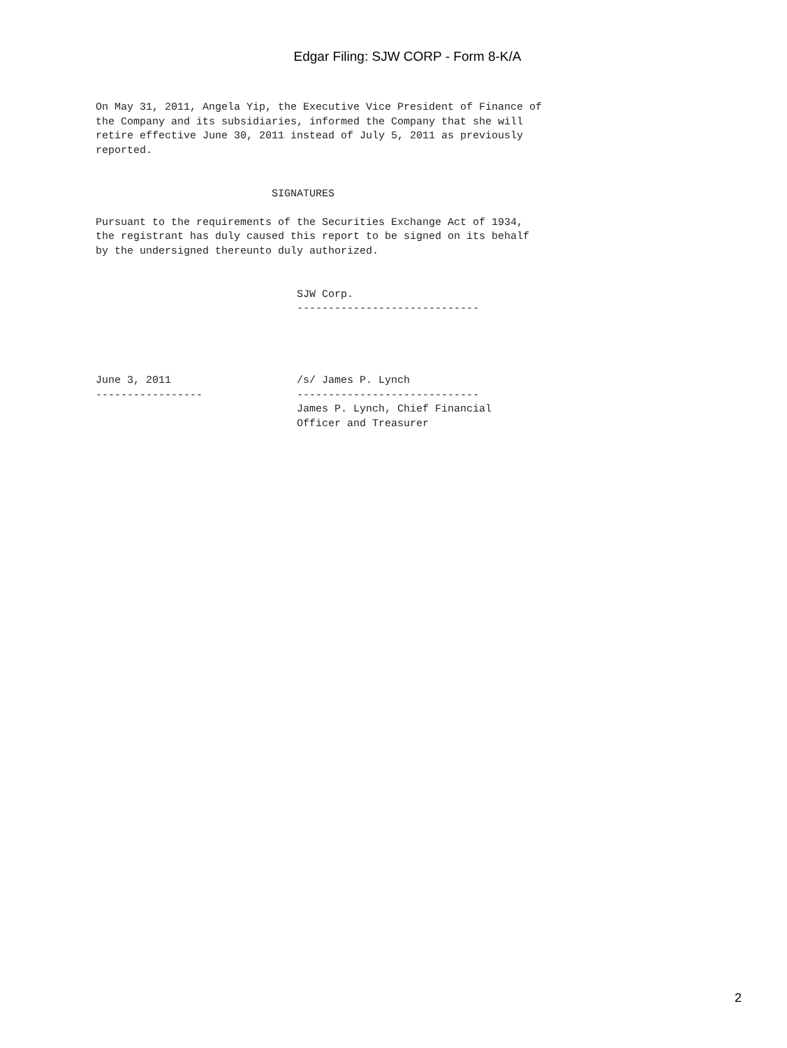Edgar Filing: SJW CORP - Form 8-K/A
On May 31, 2011, Angela Yip, the Executive Vice President of Finance of
the Company and its subsidiaries, informed the Company that she will
retire effective June 30, 2011 instead of July 5, 2011 as previously
reported.


                            SIGNATURES

Pursuant to the requirements of the Securities Exchange Act of 1934,
the registrant has duly caused this report to be signed on its behalf
by the undersigned thereunto duly authorized.


                                SJW Corp.
                                -----------------------------




June 3, 2011                    /s/ James P. Lynch
-----------------               -----------------------------
                                James P. Lynch, Chief Financial
                                Officer and Treasurer
2